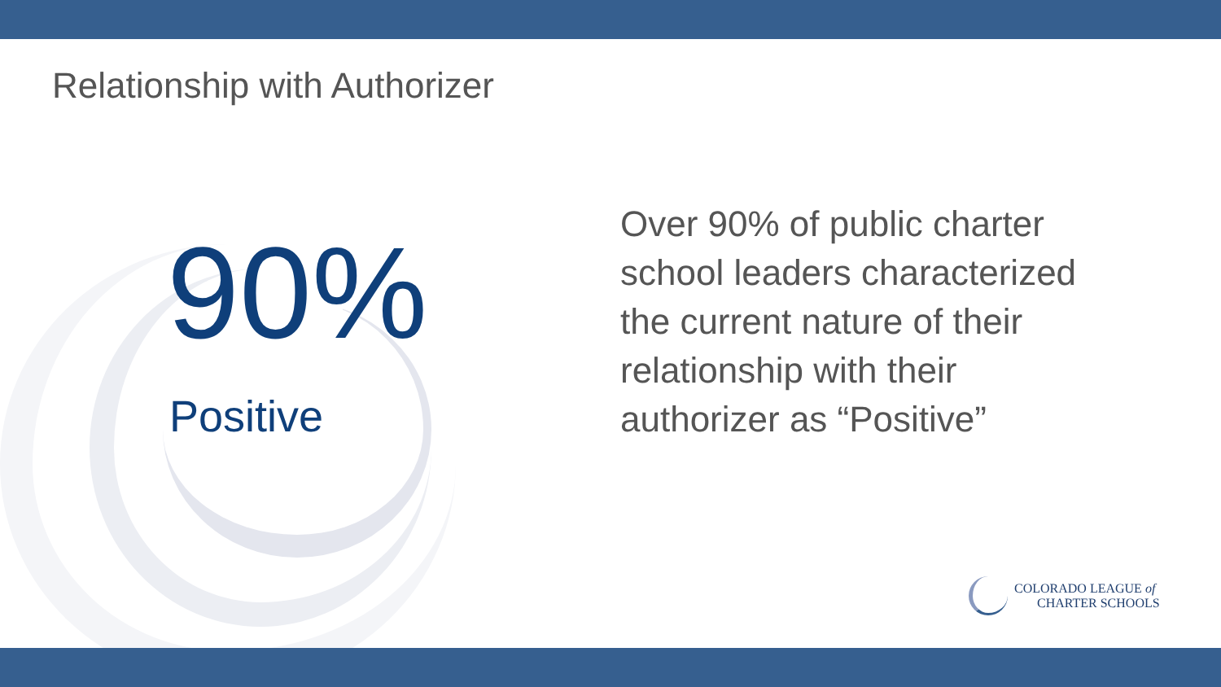Relationship with Authorizer
90%
Positive
Over 90% of public charter school leaders characterized the current nature of their relationship with their authorizer as “Positive”
COLORADO LEAGUE of
CHARTER SCHOOLS